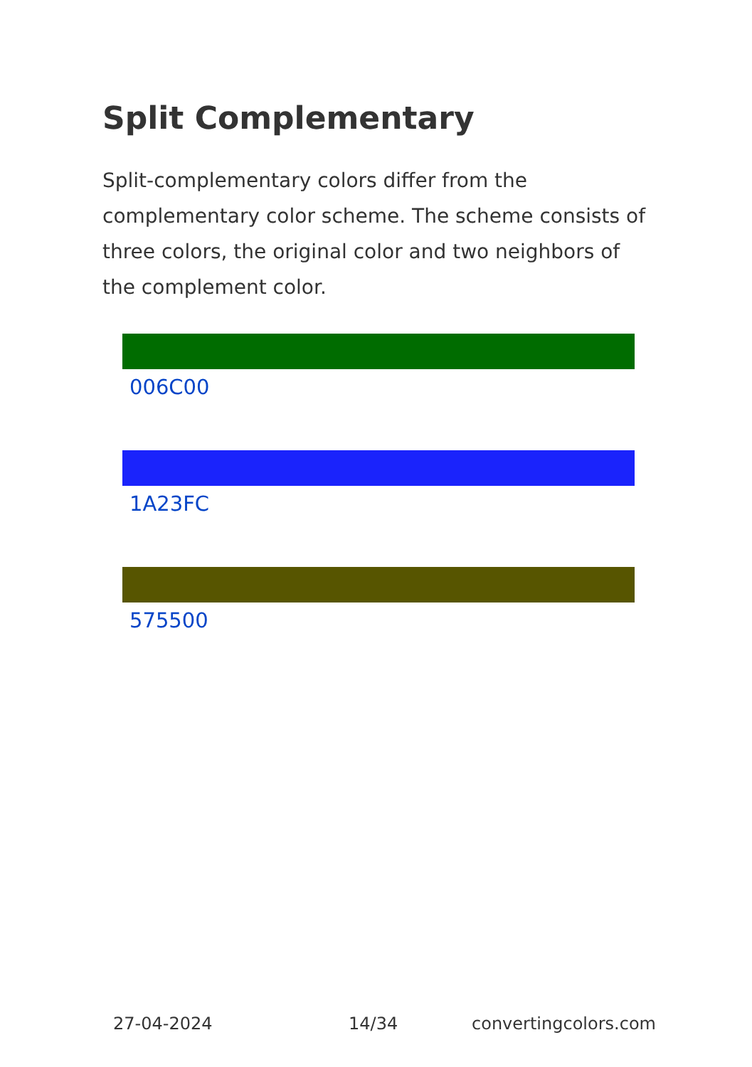Split Complementary
Split-complementary colors differ from the complementary color scheme. The scheme consists of three colors, the original color and two neighbors of the complement color.
006C00
1A23FC
575500
27-04-2024 14/34 convertingcolors.com